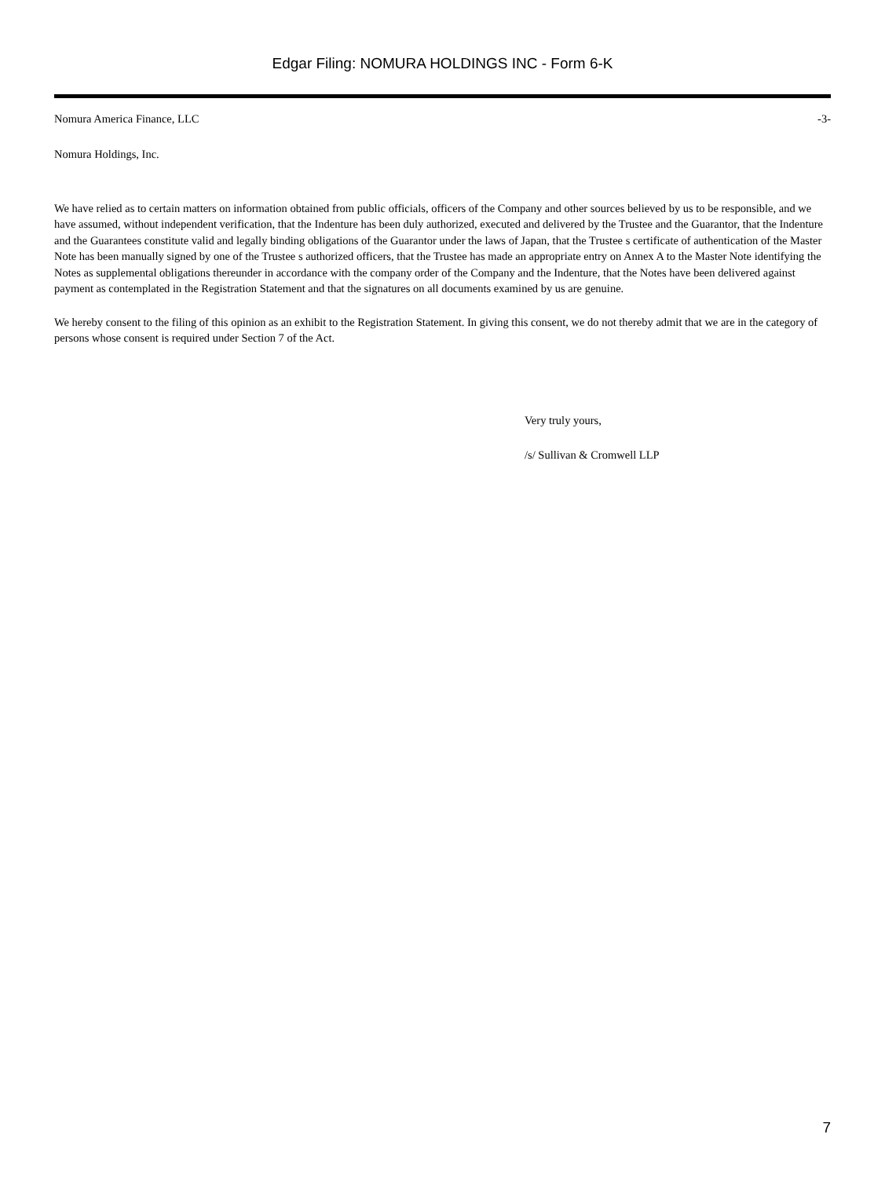Edgar Filing: NOMURA HOLDINGS INC - Form 6-K
Nomura America Finance, LLC -3-
Nomura Holdings, Inc.
We have relied as to certain matters on information obtained from public officials, officers of the Company and other sources believed by us to be responsible, and we have assumed, without independent verification, that the Indenture has been duly authorized, executed and delivered by the Trustee and the Guarantor, that the Indenture and the Guarantees constitute valid and legally binding obligations of the Guarantor under the laws of Japan, that the Trustee s certificate of authentication of the Master Note has been manually signed by one of the Trustee s authorized officers, that the Trustee has made an appropriate entry on Annex A to the Master Note identifying the Notes as supplemental obligations thereunder in accordance with the company order of the Company and the Indenture, that the Notes have been delivered against payment as contemplated in the Registration Statement and that the signatures on all documents examined by us are genuine.
We hereby consent to the filing of this opinion as an exhibit to the Registration Statement. In giving this consent, we do not thereby admit that we are in the category of persons whose consent is required under Section 7 of the Act.
Very truly yours,
/s/ Sullivan & Cromwell LLP
7